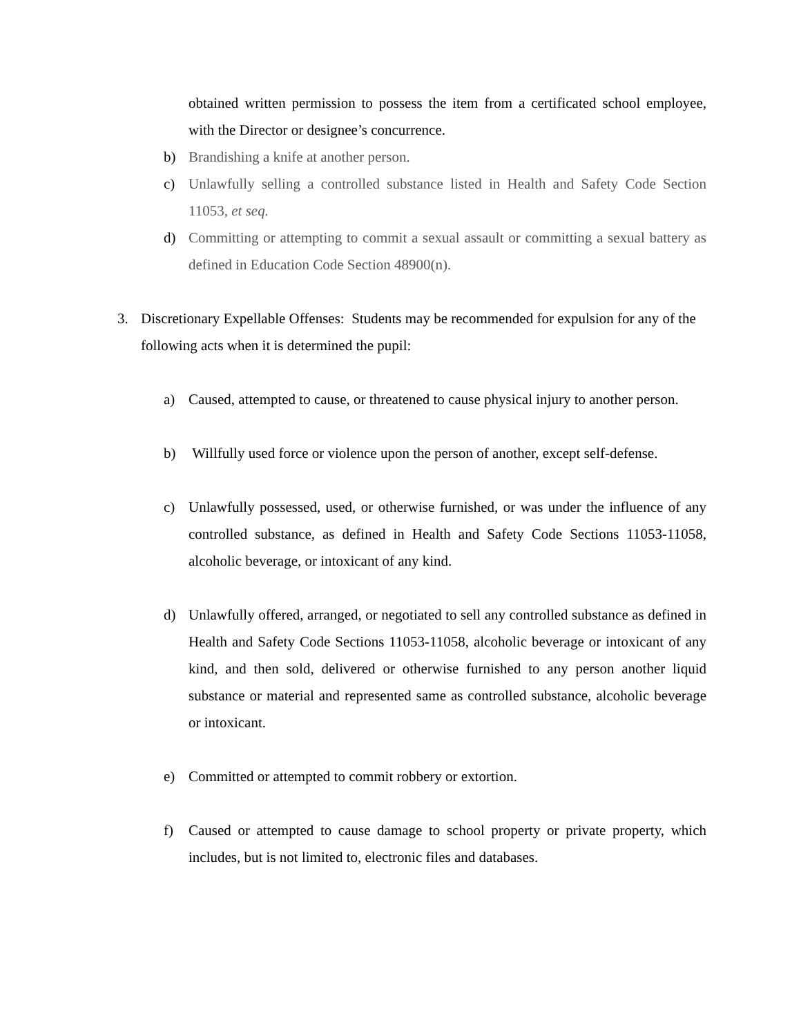obtained written permission to possess the item from a certificated school employee, with the Director or designee’s concurrence.
b) Brandishing a knife at another person.
c) Unlawfully selling a controlled substance listed in Health and Safety Code Section 11053, et seq.
d) Committing or attempting to commit a sexual assault or committing a sexual battery as defined in Education Code Section 48900(n).
3. Discretionary Expellable Offenses: Students may be recommended for expulsion for any of the following acts when it is determined the pupil:
a) Caused, attempted to cause, or threatened to cause physical injury to another person.
b) Willfully used force or violence upon the person of another, except self-defense.
c) Unlawfully possessed, used, or otherwise furnished, or was under the influence of any controlled substance, as defined in Health and Safety Code Sections 11053-11058, alcoholic beverage, or intoxicant of any kind.
d) Unlawfully offered, arranged, or negotiated to sell any controlled substance as defined in Health and Safety Code Sections 11053-11058, alcoholic beverage or intoxicant of any kind, and then sold, delivered or otherwise furnished to any person another liquid substance or material and represented same as controlled substance, alcoholic beverage or intoxicant.
e) Committed or attempted to commit robbery or extortion.
f) Caused or attempted to cause damage to school property or private property, which includes, but is not limited to, electronic files and databases.